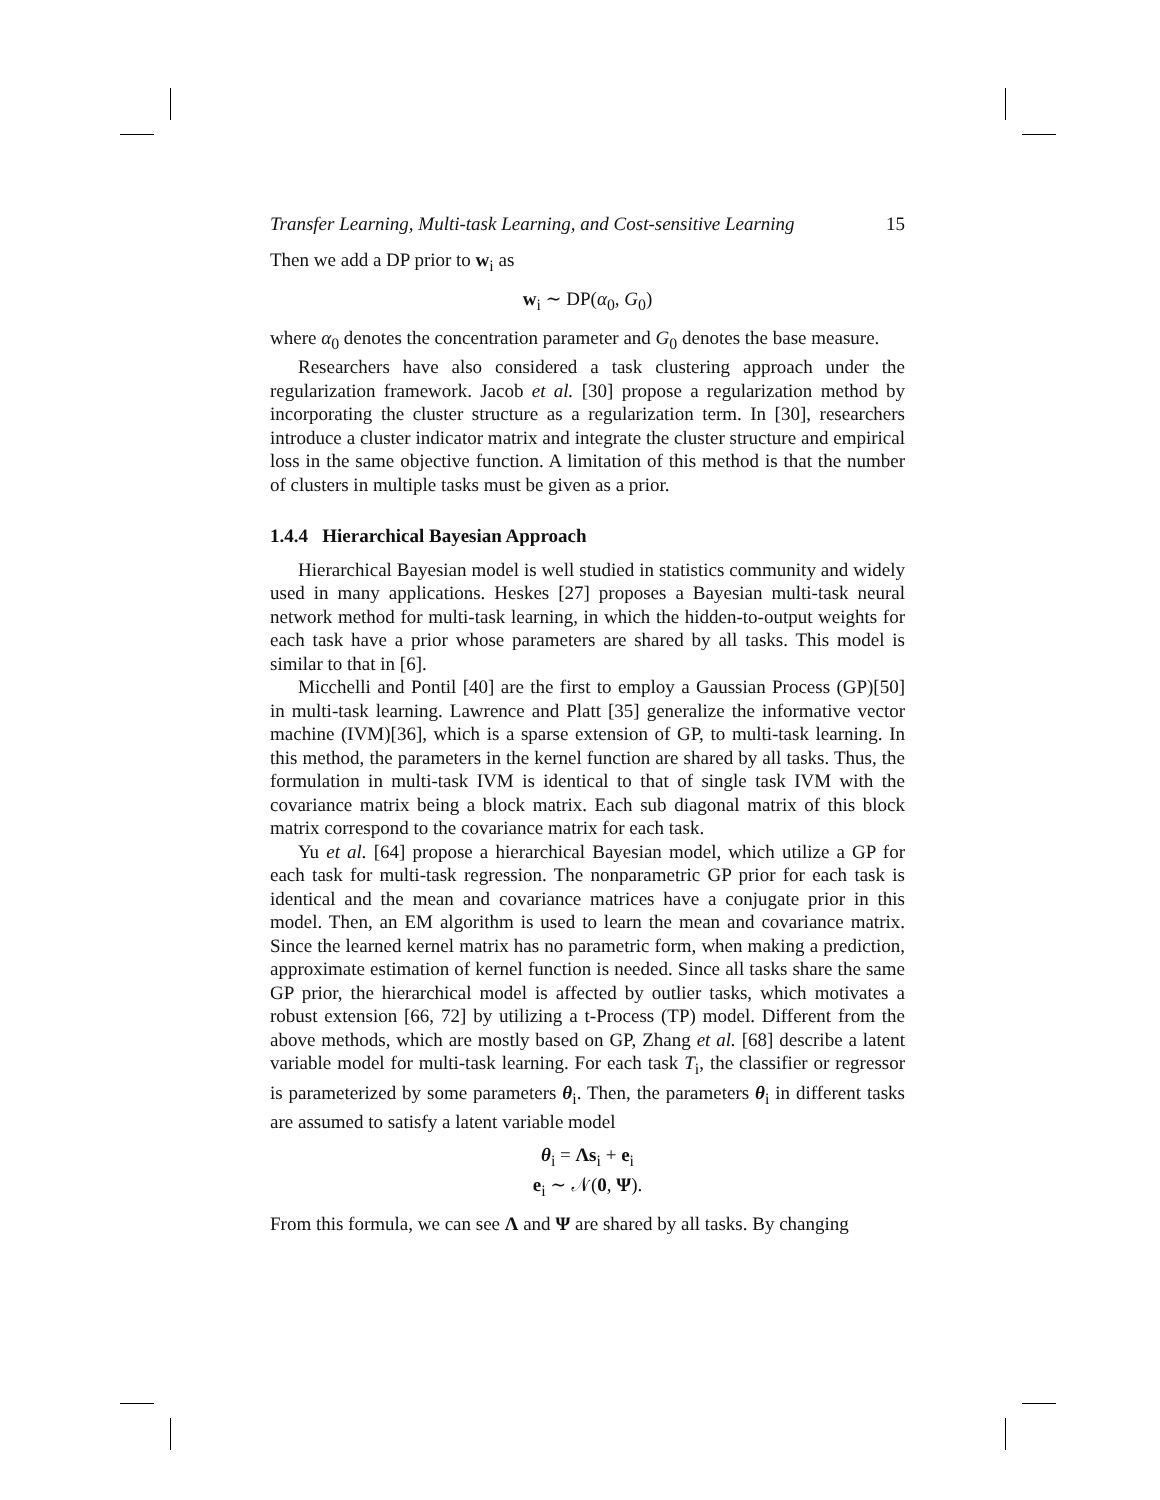Transfer Learning, Multi-task Learning, and Cost-sensitive Learning 15
Then we add a DP prior to w<sub>i</sub> as
w<sub>i</sub> ∼ DP(α<sub>0</sub>, G<sub>0</sub>)
where α<sub>0</sub> denotes the concentration parameter and G<sub>0</sub> denotes the base measure.
Researchers have also considered a task clustering approach under the regularization framework. Jacob et al. [30] propose a regularization method by incorporating the cluster structure as a regularization term. In [30], researchers introduce a cluster indicator matrix and integrate the cluster structure and empirical loss in the same objective function. A limitation of this method is that the number of clusters in multiple tasks must be given as a prior.
1.4.4 Hierarchical Bayesian Approach
Hierarchical Bayesian model is well studied in statistics community and widely used in many applications. Heskes [27] proposes a Bayesian multi-task neural network method for multi-task learning, in which the hidden-to-output weights for each task have a prior whose parameters are shared by all tasks. This model is similar to that in [6].
Micchelli and Pontil [40] are the first to employ a Gaussian Process (GP)[50] in multi-task learning. Lawrence and Platt [35] generalize the informative vector machine (IVM)[36], which is a sparse extension of GP, to multi-task learning. In this method, the parameters in the kernel function are shared by all tasks. Thus, the formulation in multi-task IVM is identical to that of single task IVM with the covariance matrix being a block matrix. Each sub diagonal matrix of this block matrix correspond to the covariance matrix for each task.
Yu et al. [64] propose a hierarchical Bayesian model, which utilize a GP for each task for multi-task regression. The nonparametric GP prior for each task is identical and the mean and covariance matrices have a conjugate prior in this model. Then, an EM algorithm is used to learn the mean and covariance matrix. Since the learned kernel matrix has no parametric form, when making a prediction, approximate estimation of kernel function is needed. Since all tasks share the same GP prior, the hierarchical model is affected by outlier tasks, which motivates a robust extension [66, 72] by utilizing a t-Process (TP) model. Different from the above methods, which are mostly based on GP, Zhang et al. [68] describe a latent variable model for multi-task learning. For each task T<sub>i</sub>, the classifier or regressor is parameterized by some parameters θ<sub>i</sub>. Then, the parameters θ<sub>i</sub> in different tasks are assumed to satisfy a latent variable model
θ<sub>i</sub> = Λs<sub>i</sub> + e<sub>i</sub>
e<sub>i</sub> ∼ 𝒩(0, Ψ).
From this formula, we can see Λ and Ψ are shared by all tasks. By changing